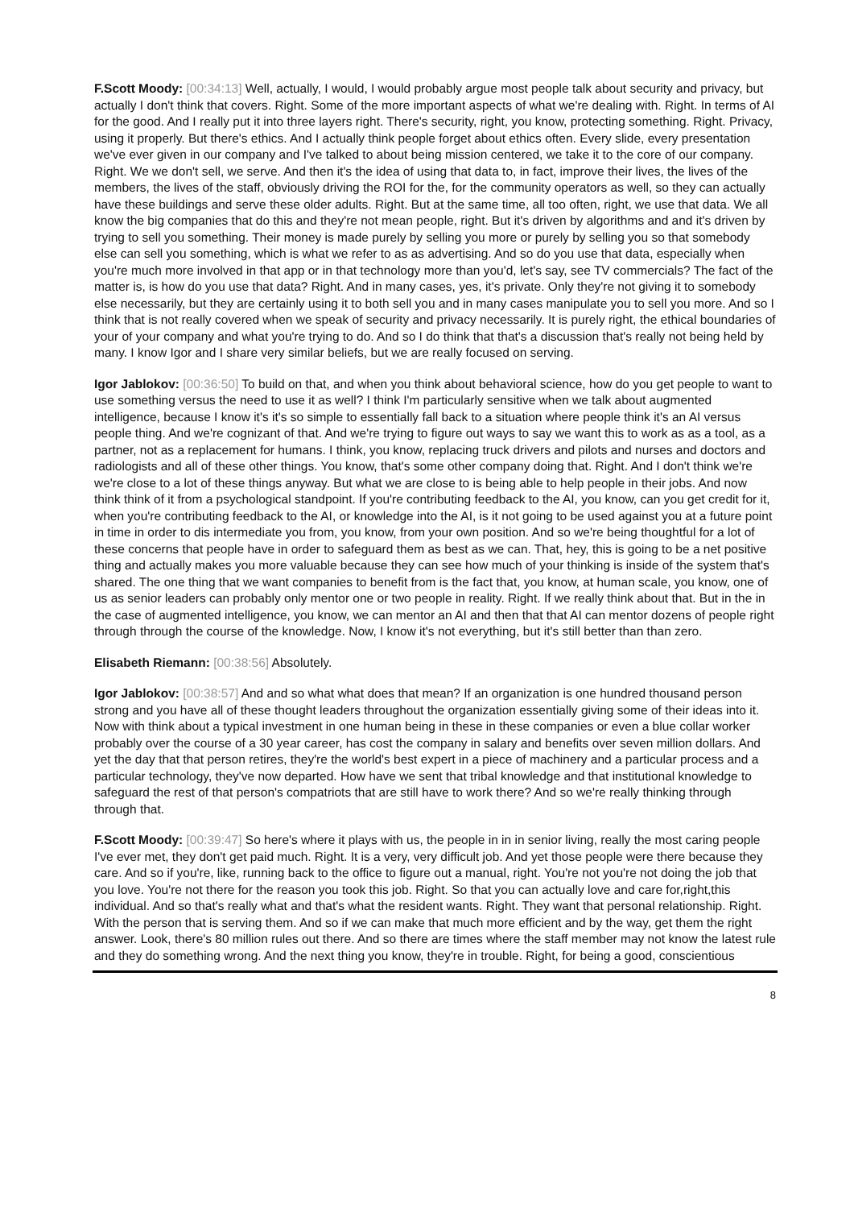F.Scott Moody: [00:34:13] Well, actually, I would, I would probably argue most people talk about security and privacy, but actually I don't think that covers. Right. Some of the more important aspects of what we're dealing with. Right. In terms of AI for the good. And I really put it into three layers right. There's security, right, you know, protecting something. Right. Privacy, using it properly. But there's ethics. And I actually think people forget about ethics often. Every slide, every presentation we've ever given in our company and I've talked to about being mission centered, we take it to the core of our company. Right. We we don't sell, we serve. And then it's the idea of using that data to, in fact, improve their lives, the lives of the members, the lives of the staff, obviously driving the ROI for the, for the community operators as well, so they can actually have these buildings and serve these older adults. Right. But at the same time, all too often, right, we use that data. We all know the big companies that do this and they're not mean people, right. But it's driven by algorithms and and it's driven by trying to sell you something. Their money is made purely by selling you more or purely by selling you so that somebody else can sell you something, which is what we refer to as as advertising. And so do you use that data, especially when you're much more involved in that app or in that technology more than you'd, let's say, see TV commercials? The fact of the matter is, is how do you use that data? Right. And in many cases, yes, it's private. Only they're not giving it to somebody else necessarily, but they are certainly using it to both sell you and in many cases manipulate you to sell you more. And so I think that is not really covered when we speak of security and privacy necessarily. It is purely right, the ethical boundaries of your of your company and what you're trying to do. And so I do think that that's a discussion that's really not being held by many. I know Igor and I share very similar beliefs, but we are really focused on serving.
Igor Jablokov: [00:36:50] To build on that, and when you think about behavioral science, how do you get people to want to use something versus the need to use it as well? I think I'm particularly sensitive when we talk about augmented intelligence, because I know it's it's so simple to essentially fall back to a situation where people think it's an AI versus people thing. And we're cognizant of that. And we're trying to figure out ways to say we want this to work as as a tool, as a partner, not as a replacement for humans. I think, you know, replacing truck drivers and pilots and nurses and doctors and radiologists and all of these other things. You know, that's some other company doing that. Right. And I don't think we're we're close to a lot of these things anyway. But what we are close to is being able to help people in their jobs. And now think think of it from a psychological standpoint. If you're contributing feedback to the AI, you know, can you get credit for it, when you're contributing feedback to the AI, or knowledge into the AI, is it not going to be used against you at a future point in time in order to dis intermediate you from, you know, from your own position. And so we're being thoughtful for a lot of these concerns that people have in order to safeguard them as best as we can. That, hey, this is going to be a net positive thing and actually makes you more valuable because they can see how much of your thinking is inside of the system that's shared. The one thing that we want companies to benefit from is the fact that, you know, at human scale, you know, one of us as senior leaders can probably only mentor one or two people in reality. Right. If we really think about that. But in the in the case of augmented intelligence, you know, we can mentor an AI and then that that AI can mentor dozens of people right through through the course of the knowledge. Now, I know it's not everything, but it's still better than than zero.
Elisabeth Riemann: [00:38:56] Absolutely.
Igor Jablokov: [00:38:57] And and so what what does that mean? If an organization is one hundred thousand person strong and you have all of these thought leaders throughout the organization essentially giving some of their ideas into it. Now with think about a typical investment in one human being in these in these companies or even a blue collar worker probably over the course of a 30 year career, has cost the company in salary and benefits over seven million dollars. And yet the day that that person retires, they're the world's best expert in a piece of machinery and a particular process and a particular technology, they've now departed. How have we sent that tribal knowledge and that institutional knowledge to safeguard the rest of that person's compatriots that are still have to work there? And so we're really thinking through through that.
F.Scott Moody: [00:39:47] So here's where it plays with us, the people in in in senior living, really the most caring people I've ever met, they don't get paid much. Right. It is a very, very difficult job. And yet those people were there because they care. And so if you're, like, running back to the office to figure out a manual, right. You're not you're not doing the job that you love. You're not there for the reason you took this job. Right. So that you can actually love and care for,right,this individual. And so that's really what and that's what the resident wants. Right. They want that personal relationship. Right. With the person that is serving them. And so if we can make that much more efficient and by the way, get them the right answer. Look, there's 80 million rules out there. And so there are times where the staff member may not know the latest rule and they do something wrong. And the next thing you know, they're in trouble. Right, for being a good, conscientious
8